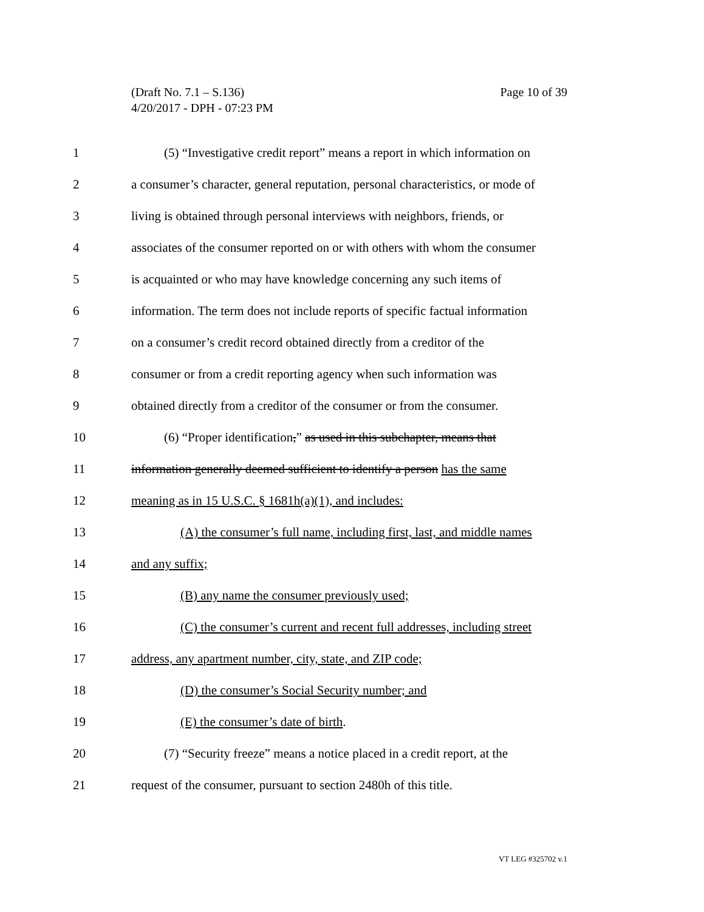Page 10 of 39 (Draft No. 7.1 – S.136)
4/20/2017 - DPH - 07:23 PM
1 (5) “Investigative credit report” means a report in which information on
2 a consumer’s character, general reputation, personal characteristics, or mode of
3 living is obtained through personal interviews with neighbors, friends, or
4 associates of the consumer reported on or with others with whom the consumer
5 is acquainted or who may have knowledge concerning any such items of
6 information. The term does not include reports of specific factual information
7 on a consumer’s credit record obtained directly from a creditor of the
8 consumer or from a credit reporting agency when such information was
9 obtained directly from a creditor of the consumer or from the consumer.
10 (6) “Proper identification,” as used in this subchapter, means that
11 information generally deemed sufficient to identify a person has the same
12 meaning as in 15 U.S.C. § 1681h(a)(1), and includes:
13 (A) the consumer’s full name, including first, last, and middle names
14 and any suffix;
15 (B) any name the consumer previously used;
16 (C) the consumer’s current and recent full addresses, including street
17 address, any apartment number, city, state, and ZIP code;
18 (D) the consumer’s Social Security number; and
19 (E) the consumer’s date of birth.
20 (7) “Security freeze” means a notice placed in a credit report, at the
21 request of the consumer, pursuant to section 2480h of this title.
VT LEG #325702 v.1